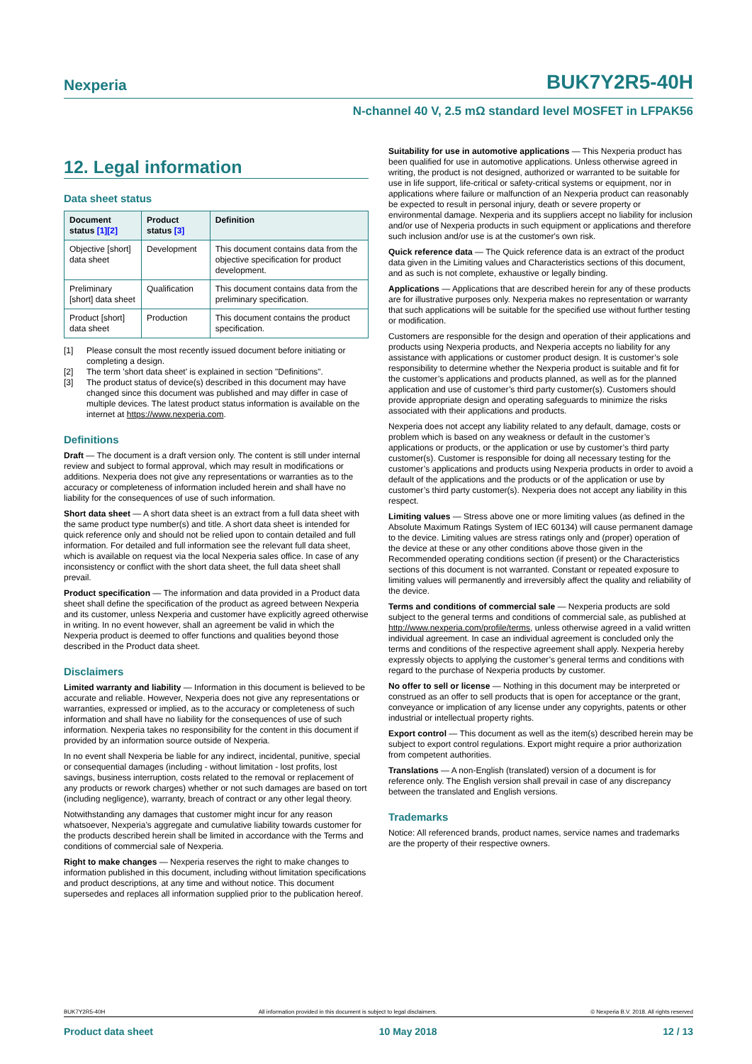Nexperia BUK7Y2R5-40H
N-channel 40 V, 2.5 mΩ standard level MOSFET in LFPAK56
12. Legal information
Data sheet status
| Document status [1][2] | Product status [3] | Definition |
| --- | --- | --- |
| Objective [short] data sheet | Development | This document contains data from the objective specification for product development. |
| Preliminary [short] data sheet | Qualification | This document contains data from the preliminary specification. |
| Product [short] data sheet | Production | This document contains the product specification. |
[1] Please consult the most recently issued document before initiating or completing a design.
[2] The term 'short data sheet' is explained in section "Definitions".
[3] The product status of device(s) described in this document may have changed since this document was published and may differ in case of multiple devices. The latest product status information is available on the internet at https://www.nexperia.com.
Definitions
Draft — The document is a draft version only. The content is still under internal review and subject to formal approval, which may result in modifications or additions. Nexperia does not give any representations or warranties as to the accuracy or completeness of information included herein and shall have no liability for the consequences of use of such information.
Short data sheet — A short data sheet is an extract from a full data sheet with the same product type number(s) and title. A short data sheet is intended for quick reference only and should not be relied upon to contain detailed and full information. For detailed and full information see the relevant full data sheet, which is available on request via the local Nexperia sales office. In case of any inconsistency or conflict with the short data sheet, the full data sheet shall prevail.
Product specification — The information and data provided in a Product data sheet shall define the specification of the product as agreed between Nexperia and its customer, unless Nexperia and customer have explicitly agreed otherwise in writing. In no event however, shall an agreement be valid in which the Nexperia product is deemed to offer functions and qualities beyond those described in the Product data sheet.
Disclaimers
Limited warranty and liability — Information in this document is believed to be accurate and reliable. However, Nexperia does not give any representations or warranties, expressed or implied, as to the accuracy or completeness of such information and shall have no liability for the consequences of use of such information. Nexperia takes no responsibility for the content in this document if provided by an information source outside of Nexperia.
In no event shall Nexperia be liable for any indirect, incidental, punitive, special or consequential damages (including - without limitation - lost profits, lost savings, business interruption, costs related to the removal or replacement of any products or rework charges) whether or not such damages are based on tort (including negligence), warranty, breach of contract or any other legal theory.
Notwithstanding any damages that customer might incur for any reason whatsoever, Nexperia’s aggregate and cumulative liability towards customer for the products described herein shall be limited in accordance with the Terms and conditions of commercial sale of Nexperia.
Right to make changes — Nexperia reserves the right to make changes to information published in this document, including without limitation specifications and product descriptions, at any time and without notice. This document supersedes and replaces all information supplied prior to the publication hereof.
Suitability for use in automotive applications — This Nexperia product has been qualified for use in automotive applications. Unless otherwise agreed in writing, the product is not designed, authorized or warranted to be suitable for use in life support, life-critical or safety-critical systems or equipment, nor in applications where failure or malfunction of an Nexperia product can reasonably be expected to result in personal injury, death or severe property or environmental damage. Nexperia and its suppliers accept no liability for inclusion and/or use of Nexperia products in such equipment or applications and therefore such inclusion and/or use is at the customer's own risk.
Quick reference data — The Quick reference data is an extract of the product data given in the Limiting values and Characteristics sections of this document, and as such is not complete, exhaustive or legally binding.
Applications — Applications that are described herein for any of these products are for illustrative purposes only. Nexperia makes no representation or warranty that such applications will be suitable for the specified use without further testing or modification.
Customers are responsible for the design and operation of their applications and products using Nexperia products, and Nexperia accepts no liability for any assistance with applications or customer product design. It is customer’s sole responsibility to determine whether the Nexperia product is suitable and fit for the customer’s applications and products planned, as well as for the planned application and use of customer’s third party customer(s). Customers should provide appropriate design and operating safeguards to minimize the risks associated with their applications and products.
Nexperia does not accept any liability related to any default, damage, costs or problem which is based on any weakness or default in the customer’s applications or products, or the application or use by customer’s third party customer(s). Customer is responsible for doing all necessary testing for the customer’s applications and products using Nexperia products in order to avoid a default of the applications and the products or of the application or use by customer’s third party customer(s). Nexperia does not accept any liability in this respect.
Limiting values — Stress above one or more limiting values (as defined in the Absolute Maximum Ratings System of IEC 60134) will cause permanent damage to the device. Limiting values are stress ratings only and (proper) operation of the device at these or any other conditions above those given in the Recommended operating conditions section (if present) or the Characteristics sections of this document is not warranted. Constant or repeated exposure to limiting values will permanently and irreversibly affect the quality and reliability of the device.
Terms and conditions of commercial sale — Nexperia products are sold subject to the general terms and conditions of commercial sale, as published at http://www.nexperia.com/profile/terms, unless otherwise agreed in a valid written individual agreement. In case an individual agreement is concluded only the terms and conditions of the respective agreement shall apply. Nexperia hereby expressly objects to applying the customer’s general terms and conditions with regard to the purchase of Nexperia products by customer.
No offer to sell or license — Nothing in this document may be interpreted or construed as an offer to sell products that is open for acceptance or the grant, conveyance or implication of any license under any copyrights, patents or other industrial or intellectual property rights.
Export control — This document as well as the item(s) described herein may be subject to export control regulations. Export might require a prior authorization from competent authorities.
Translations — A non-English (translated) version of a document is for reference only. The English version shall prevail in case of any discrepancy between the translated and English versions.
Trademarks
Notice: All referenced brands, product names, service names and trademarks are the property of their respective owners.
BUK7Y2R5-40H All information provided in this document is subject to legal disclaimers. © Nexperia B.V. 2018. All rights reserved
Product data sheet 10 May 2018 12 / 13